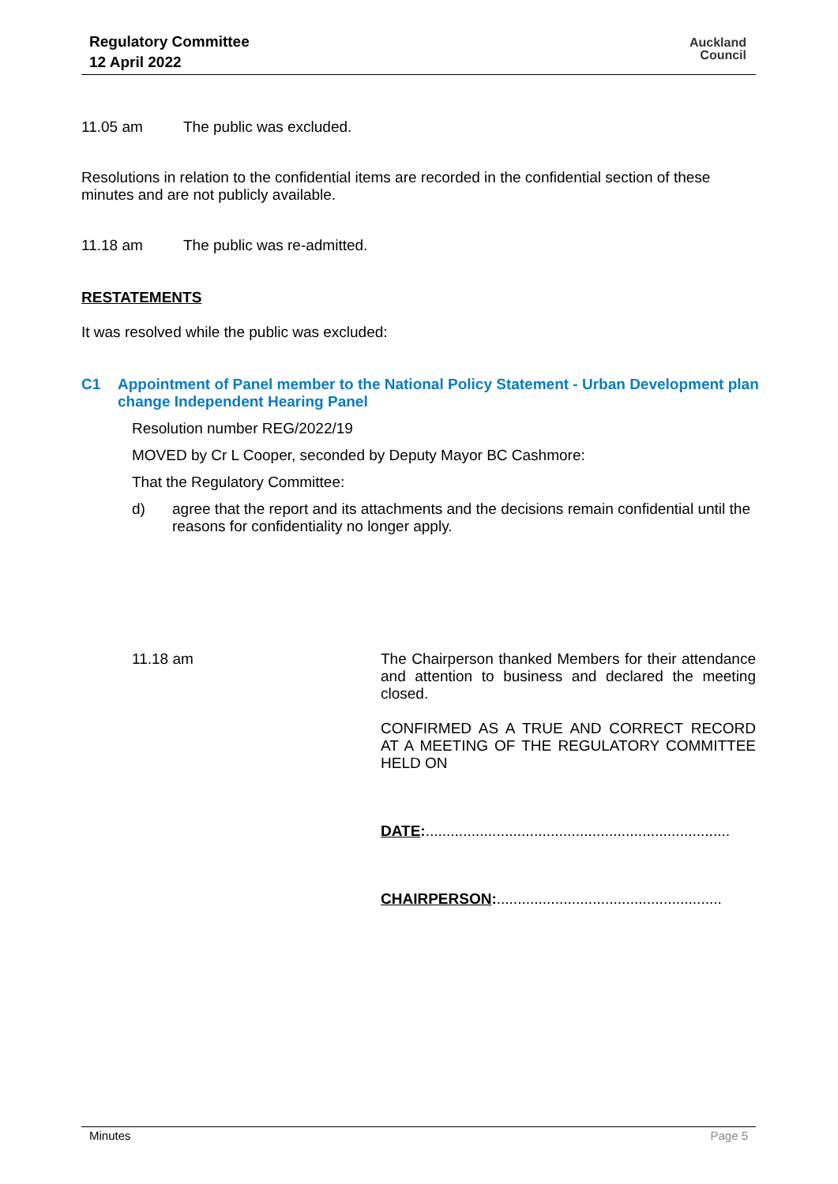Regulatory Committee
12 April 2022
Auckland
Council
11.05 am The public was excluded.
Resolutions in relation to the confidential items are recorded in the confidential section of these minutes and are not publicly available.
11.18 am The public was re-admitted.
RESTATEMENTS
It was resolved while the public was excluded:
C1 Appointment of Panel member to the National Policy Statement - Urban Development plan change Independent Hearing Panel
Resolution number REG/2022/19
MOVED by Cr L Cooper, seconded by Deputy Mayor BC Cashmore:
That the Regulatory Committee:
d) agree that the report and its attachments and the decisions remain confidential until the reasons for confidentiality no longer apply.
11.18 am The Chairperson thanked Members for their attendance and attention to business and declared the meeting closed.
CONFIRMED AS A TRUE AND CORRECT RECORD AT A MEETING OF THE REGULATORY COMMITTEE HELD ON
DATE:.........................................................................
CHAIRPERSON:......................................................
Minutes Page 5